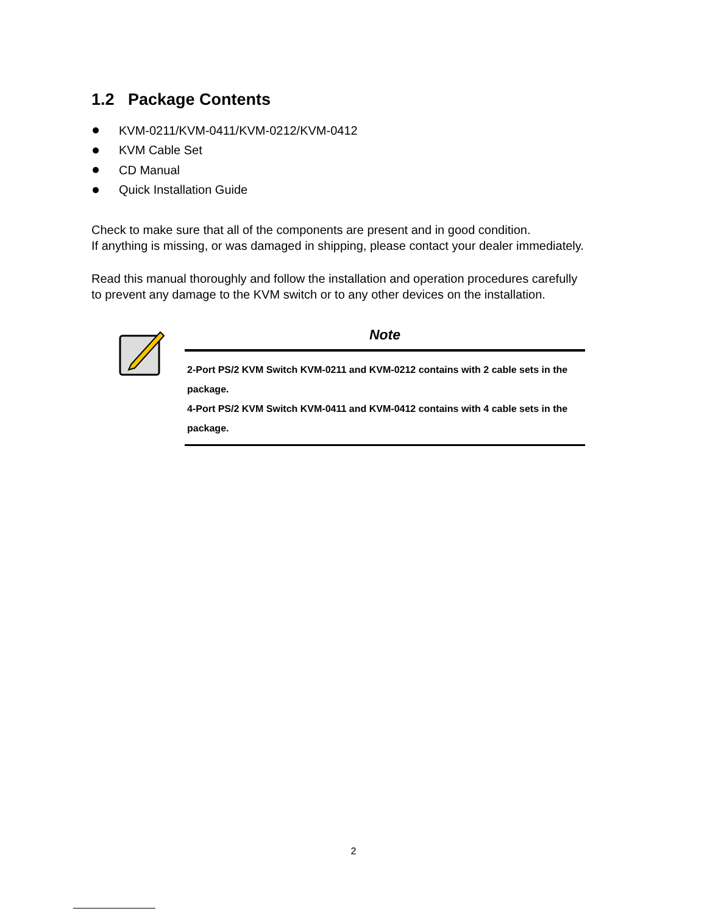1.2 Package Contents
KVM-0211/KVM-0411/KVM-0212/KVM-0412
KVM Cable Set
CD Manual
Quick Installation Guide
Check to make sure that all of the components are present and in good condition.
If anything is missing, or was damaged in shipping, please contact your dealer immediately.
Read this manual thoroughly and follow the installation and operation procedures carefully
to prevent any damage to the KVM switch or to any other devices on the installation.
Note
2-Port PS/2 KVM Switch KVM-0211 and KVM-0212 contains with 2 cable sets in the package.
4-Port PS/2 KVM Switch KVM-0411 and KVM-0412 contains with 4 cable sets in the package.
2